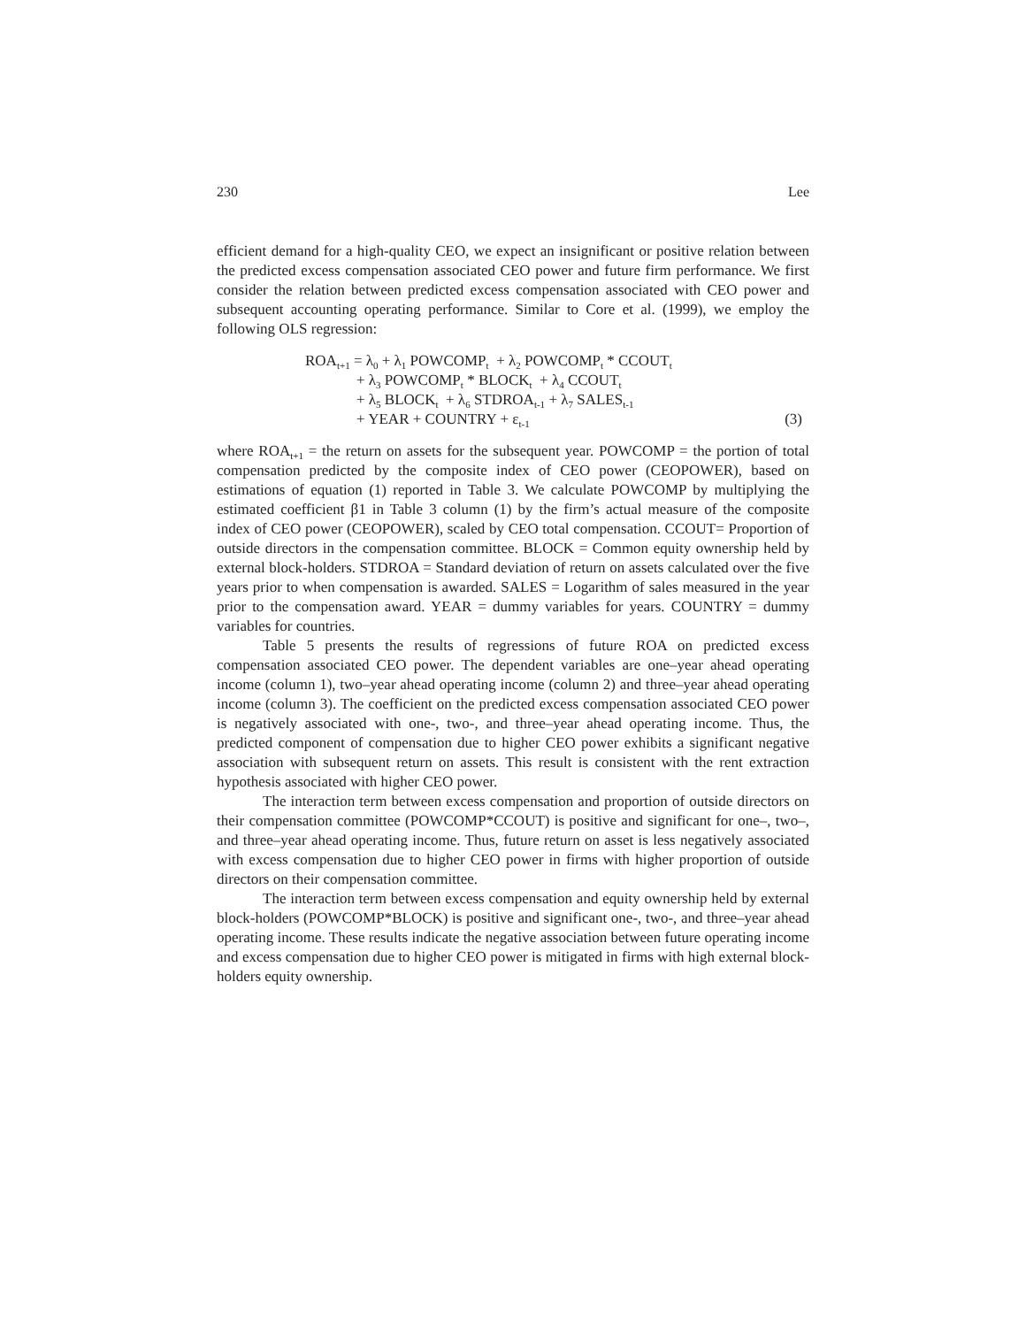230 Lee
efficient demand for a high-quality CEO, we expect an insignificant or positive relation between the predicted excess compensation associated CEO power and future firm performance. We first consider the relation between predicted excess compensation associated with CEO power and subsequent accounting operating performance. Similar to Core et al. (1999), we employ the following OLS regression:
ROA<sub>t+1</sub> = λ<sub>0</sub> + λ<sub>1</sub> POWCOMP<sub>t</sub> + λ<sub>2</sub> POWCOMP<sub>t</sub> * CCOUT<sub>t</sub>
+ λ<sub>3</sub> POWCOMP<sub>t</sub> * BLOCK<sub>t</sub> + λ<sub>4</sub> CCOUT<sub>t</sub>
+ λ<sub>5</sub> BLOCK<sub>t</sub> + λ<sub>6</sub> STDROA<sub>t-1</sub> + λ<sub>7</sub> SALES<sub>t-1</sub>
+ YEAR + COUNTRY + ε<sub>t-1</sub>
(3)
where ROA<sub>t+1</sub> = the return on assets for the subsequent year. POWCOMP = the portion of total compensation predicted by the composite index of CEO power (CEOPOWER), based on estimations of equation (1) reported in Table 3. We calculate POWCOMP by multiplying the estimated coefficient β1 in Table 3 column (1) by the firm’s actual measure of the composite index of CEO power (CEOPOWER), scaled by CEO total compensation. CCOUT= Proportion of outside directors in the compensation committee. BLOCK = Common equity ownership held by external block-holders. STDROA = Standard deviation of return on assets calculated over the five years prior to when compensation is awarded. SALES = Logarithm of sales measured in the year prior to the compensation award. YEAR = dummy variables for years. COUNTRY = dummy variables for countries.
Table 5 presents the results of regressions of future ROA on predicted excess compensation associated CEO power. The dependent variables are one–year ahead operating income (column 1), two–year ahead operating income (column 2) and three–year ahead operating income (column 3). The coefficient on the predicted excess compensation associated CEO power is negatively associated with one-, two-, and three–year ahead operating income. Thus, the predicted component of compensation due to higher CEO power exhibits a significant negative association with subsequent return on assets. This result is consistent with the rent extraction hypothesis associated with higher CEO power.
The interaction term between excess compensation and proportion of outside directors on their compensation committee (POWCOMP*CCOUT) is positive and significant for one–, two–, and three–year ahead operating income. Thus, future return on asset is less negatively associated with excess compensation due to higher CEO power in firms with higher proportion of outside directors on their compensation committee.
The interaction term between excess compensation and equity ownership held by external block-holders (POWCOMP*BLOCK) is positive and significant one-, two-, and three–year ahead operating income. These results indicate the negative association between future operating income and excess compensation due to higher CEO power is mitigated in firms with high external block-holders equity ownership.